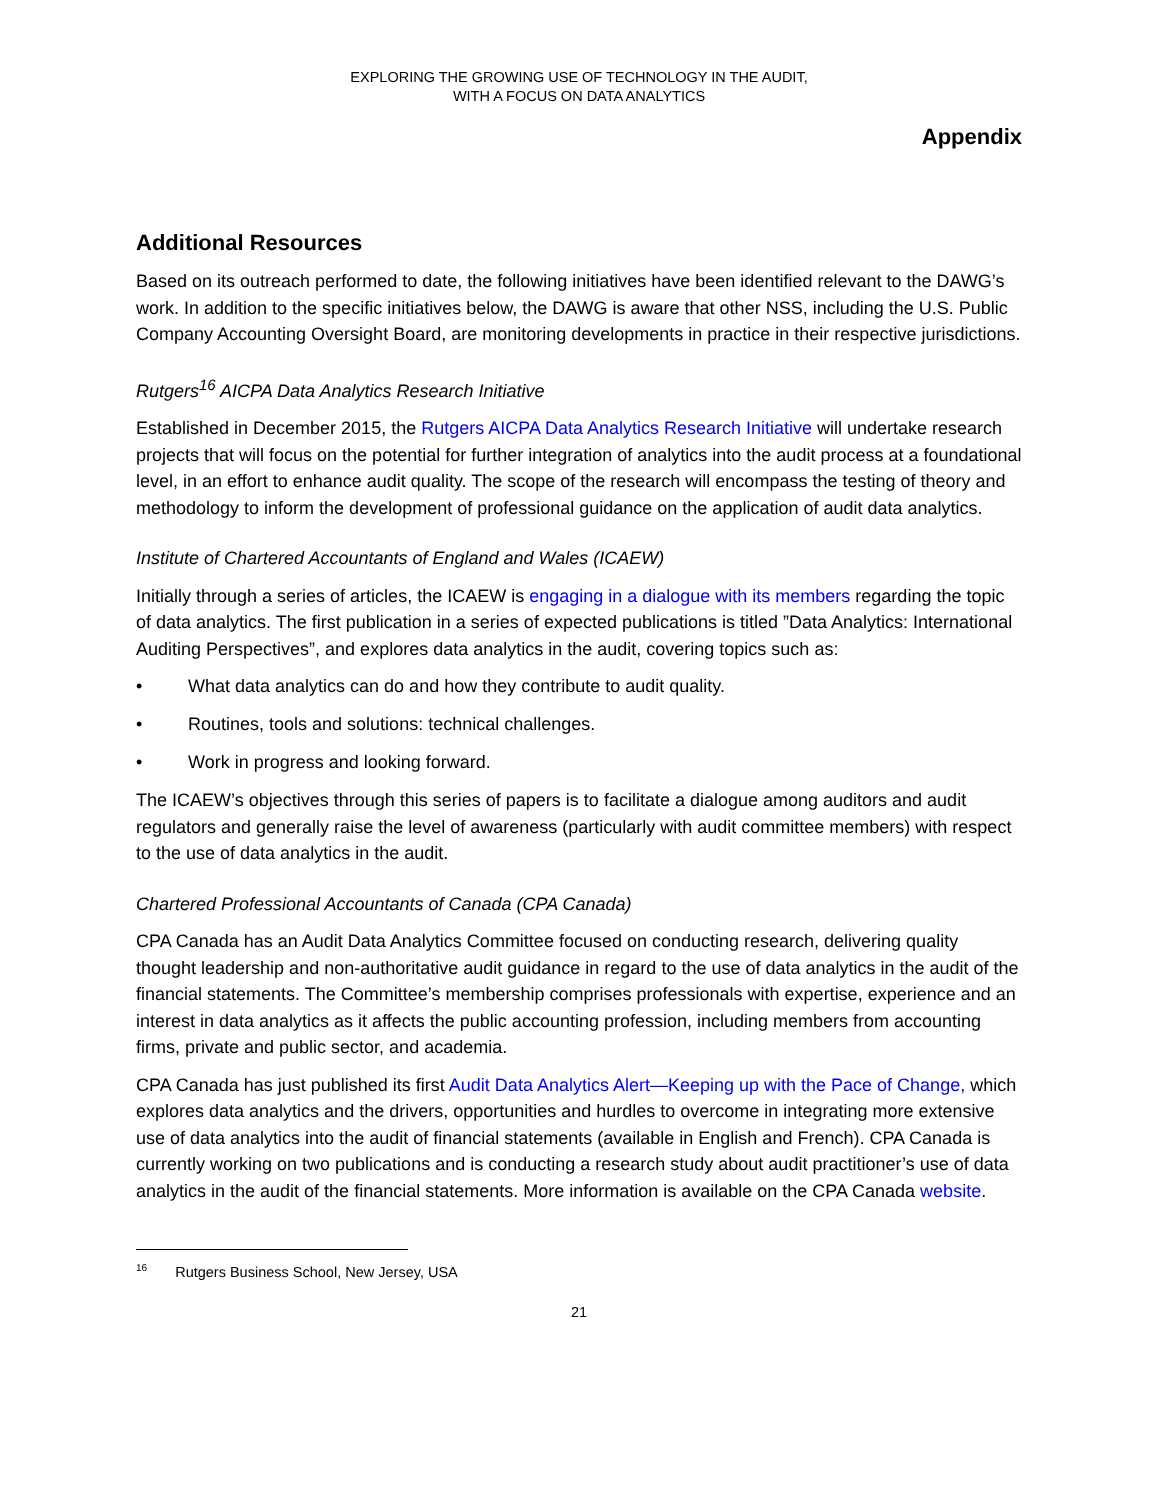EXPLORING THE GROWING USE OF TECHNOLOGY IN THE AUDIT,
WITH A FOCUS ON DATA ANALYTICS
Appendix
Additional Resources
Based on its outreach performed to date, the following initiatives have been identified relevant to the DAWG’s work. In addition to the specific initiatives below, the DAWG is aware that other NSS, including the U.S. Public Company Accounting Oversight Board, are monitoring developments in practice in their respective jurisdictions.
Rutgers<sup>16</sup> AICPA Data Analytics Research Initiative
Established in December 2015, the Rutgers AICPA Data Analytics Research Initiative will undertake research projects that will focus on the potential for further integration of analytics into the audit process at a foundational level, in an effort to enhance audit quality. The scope of the research will encompass the testing of theory and methodology to inform the development of professional guidance on the application of audit data analytics.
Institute of Chartered Accountants of England and Wales (ICAEW)
Initially through a series of articles, the ICAEW is engaging in a dialogue with its members regarding the topic of data analytics. The first publication in a series of expected publications is titled ”Data Analytics: International Auditing Perspectives”, and explores data analytics in the audit, covering topics such as:
• What data analytics can do and how they contribute to audit quality.
• Routines, tools and solutions: technical challenges.
• Work in progress and looking forward.
The ICAEW’s objectives through this series of papers is to facilitate a dialogue among auditors and audit regulators and generally raise the level of awareness (particularly with audit committee members) with respect to the use of data analytics in the audit.
Chartered Professional Accountants of Canada (CPA Canada)
CPA Canada has an Audit Data Analytics Committee focused on conducting research, delivering quality thought leadership and non-authoritative audit guidance in regard to the use of data analytics in the audit of the financial statements. The Committee’s membership comprises professionals with expertise, experience and an interest in data analytics as it affects the public accounting profession, including members from accounting firms, private and public sector, and academia.
CPA Canada has just published its first Audit Data Analytics Alert—Keeping up with the Pace of Change, which explores data analytics and the drivers, opportunities and hurdles to overcome in integrating more extensive use of data analytics into the audit of financial statements (available in English and French). CPA Canada is currently working on two publications and is conducting a research study about audit practitioner’s use of data analytics in the audit of the financial statements. More information is available on the CPA Canada website.
<sup>16</sup> Rutgers Business School, New Jersey, USA
21